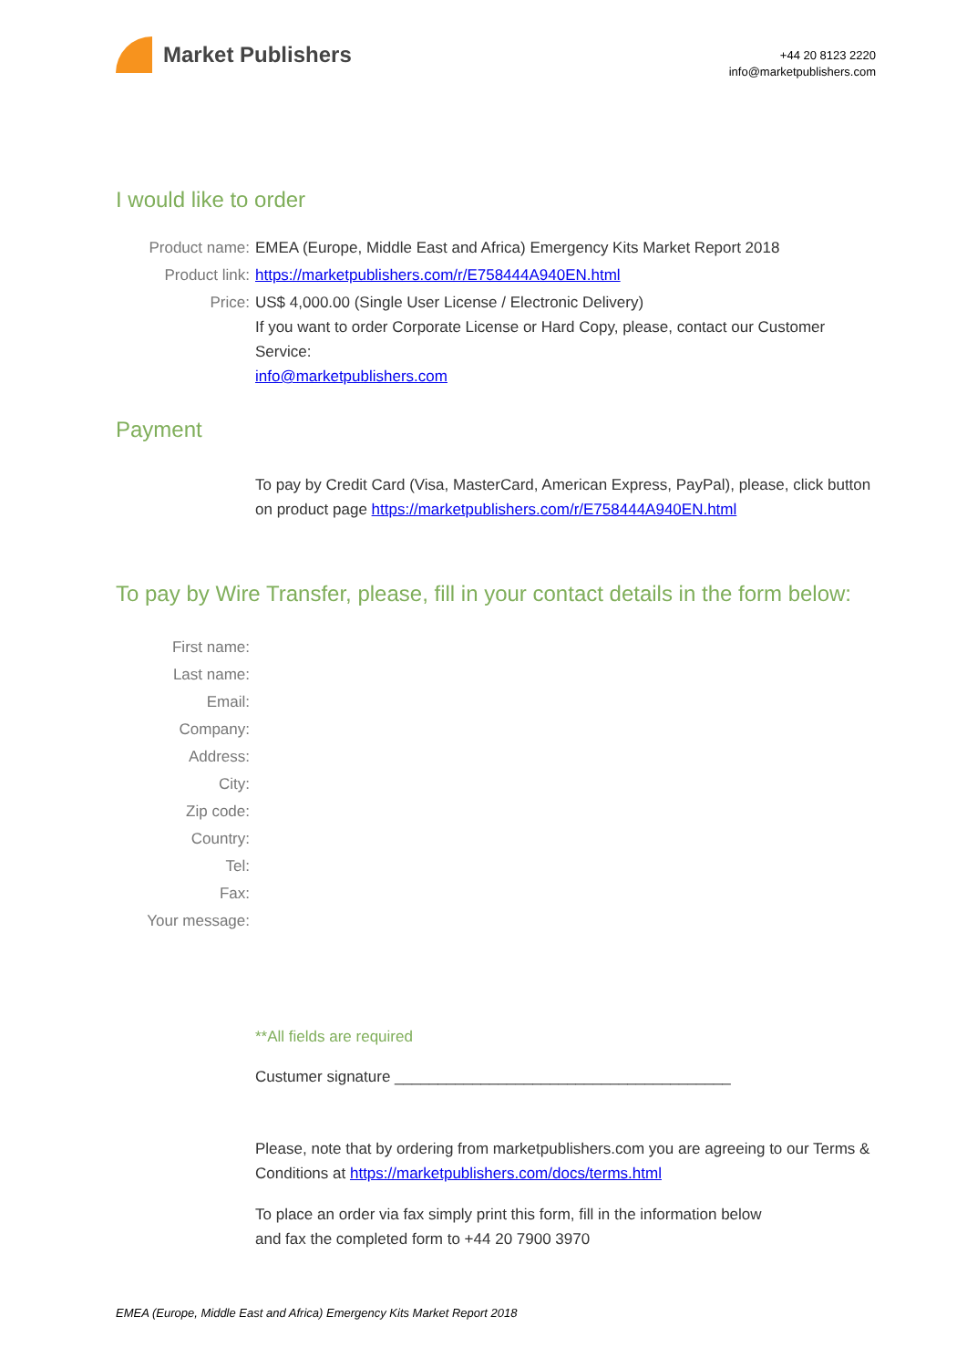Market Publishers
+44 20 8123 2220
info@marketpublishers.com
I would like to order
Product name: EMEA (Europe, Middle East and Africa) Emergency Kits Market Report 2018
Product link: https://marketpublishers.com/r/E758444A940EN.html
Price: US$ 4,000.00 (Single User License / Electronic Delivery)
If you want to order Corporate License or Hard Copy, please, contact our Customer Service:
info@marketpublishers.com
Payment
To pay by Credit Card (Visa, MasterCard, American Express, PayPal), please, click button on product page https://marketpublishers.com/r/E758444A940EN.html
To pay by Wire Transfer, please, fill in your contact details in the form below:
First name:
Last name:
Email:
Company:
Address:
City:
Zip code:
Country:
Tel:
Fax:
Your message:
**All fields are required
Custumer signature _______________________________________
Please, note that by ordering from marketpublishers.com you are agreeing to our Terms & Conditions at https://marketpublishers.com/docs/terms.html
To place an order via fax simply print this form, fill in the information below
and fax the completed form to +44 20 7900 3970
EMEA (Europe, Middle East and Africa) Emergency Kits Market Report 2018